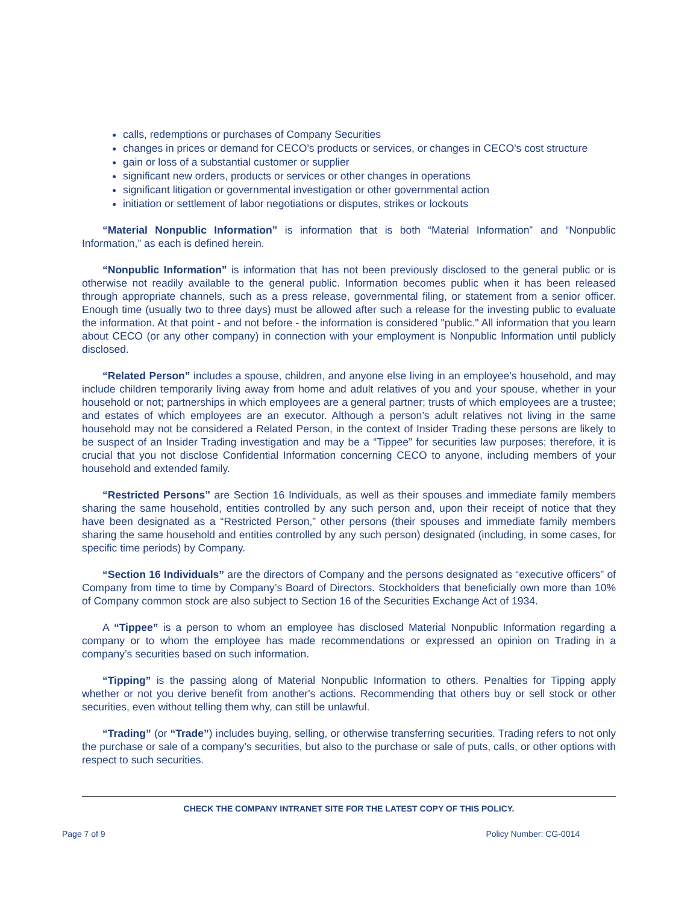calls, redemptions or purchases of Company Securities
changes in prices or demand for CECO's products or services, or changes in CECO's cost structure
gain or loss of a substantial customer or supplier
significant new orders, products or services or other changes in operations
significant litigation or governmental investigation or other governmental action
initiation or settlement of labor negotiations or disputes, strikes or lockouts
“Material Nonpublic Information” is information that is both “Material Information” and “Nonpublic Information,” as each is defined herein.
“Nonpublic Information” is information that has not been previously disclosed to the general public or is otherwise not readily available to the general public. Information becomes public when it has been released through appropriate channels, such as a press release, governmental filing, or statement from a senior officer. Enough time (usually two to three days) must be allowed after such a release for the investing public to evaluate the information. At that point - and not before - the information is considered "public." All information that you learn about CECO (or any other company) in connection with your employment is Nonpublic Information until publicly disclosed.
“Related Person” includes a spouse, children, and anyone else living in an employee’s household, and may include children temporarily living away from home and adult relatives of you and your spouse, whether in your household or not; partnerships in which employees are a general partner; trusts of which employees are a trustee; and estates of which employees are an executor. Although a person’s adult relatives not living in the same household may not be considered a Related Person, in the context of Insider Trading these persons are likely to be suspect of an Insider Trading investigation and may be a “Tippee” for securities law purposes; therefore, it is crucial that you not disclose Confidential Information concerning CECO to anyone, including members of your household and extended family.
“Restricted Persons” are Section 16 Individuals, as well as their spouses and immediate family members sharing the same household, entities controlled by any such person and, upon their receipt of notice that they have been designated as a “Restricted Person,” other persons (their spouses and immediate family members sharing the same household and entities controlled by any such person) designated (including, in some cases, for specific time periods) by Company.
“Section 16 Individuals” are the directors of Company and the persons designated as “executive officers” of Company from time to time by Company’s Board of Directors. Stockholders that beneficially own more than 10% of Company common stock are also subject to Section 16 of the Securities Exchange Act of 1934.
A “Tippee” is a person to whom an employee has disclosed Material Nonpublic Information regarding a company or to whom the employee has made recommendations or expressed an opinion on Trading in a company’s securities based on such information.
“Tipping” is the passing along of Material Nonpublic Information to others. Penalties for Tipping apply whether or not you derive benefit from another's actions. Recommending that others buy or sell stock or other securities, even without telling them why, can still be unlawful.
“Trading” (or “Trade”) includes buying, selling, or otherwise transferring securities. Trading refers to not only the purchase or sale of a company’s securities, but also to the purchase or sale of puts, calls, or other options with respect to such securities.
CHECK THE COMPANY INTRANET SITE FOR THE LATEST COPY OF THIS POLICY.
Page 7 of 9 Policy Number: CG-0014